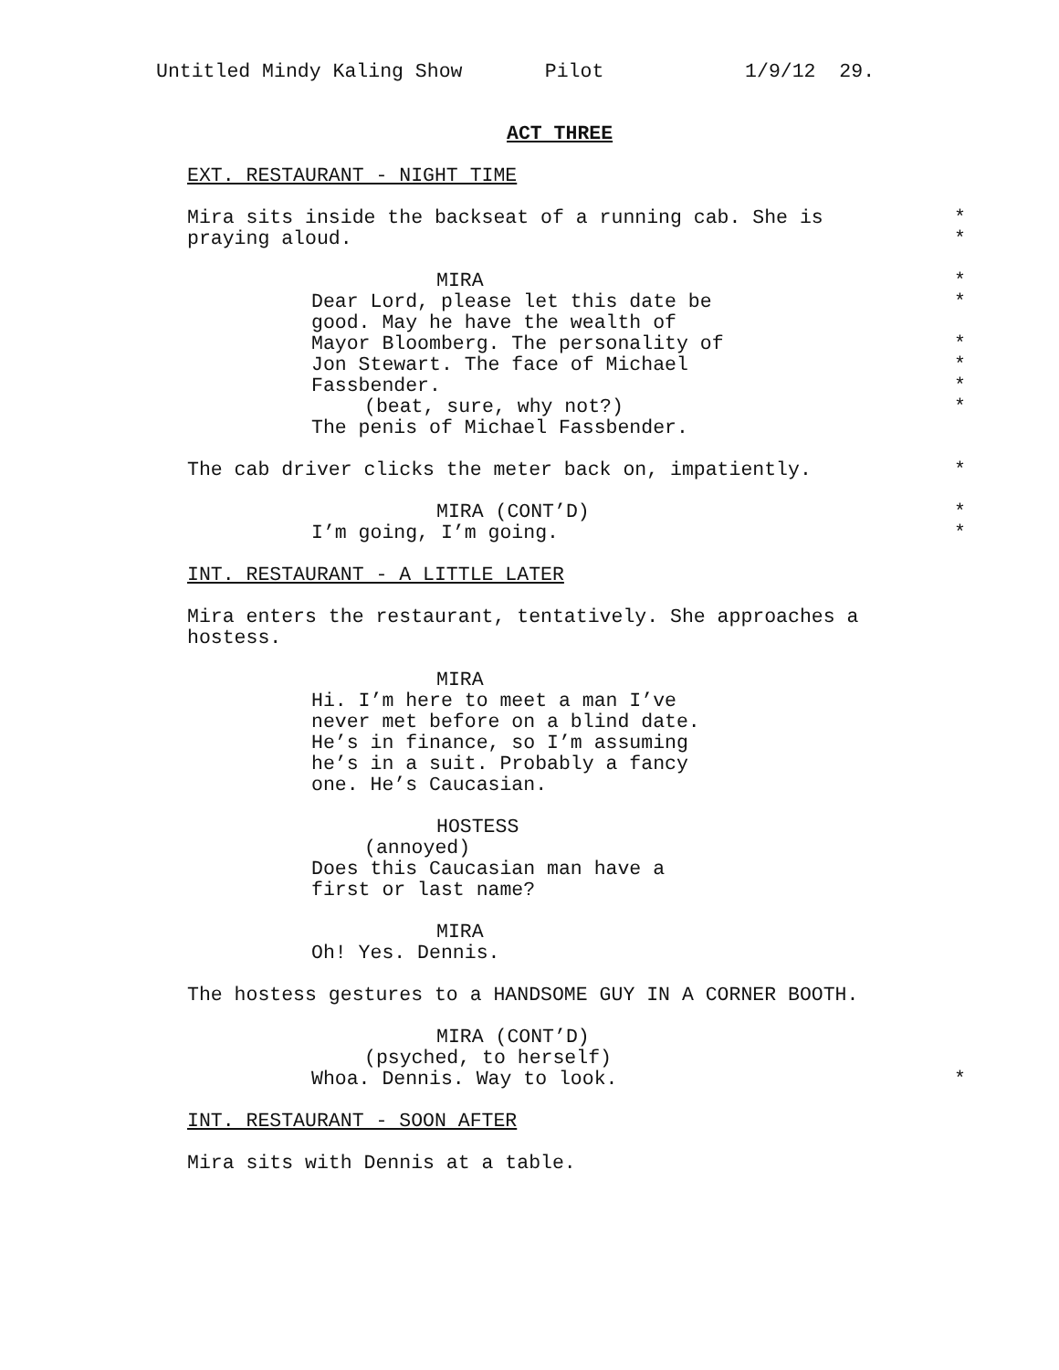Untitled Mindy Kaling Show Pilot 1/9/12 29.
ACT THREE
EXT. RESTAURANT - NIGHT TIME
Mira sits inside the backseat of a running cab. She is *
praying aloud. *
MIRA *
Dear Lord, please let this date be *
good. May he have the wealth of
Mayor Bloomberg. The personality of *
Jon Stewart. The face of Michael *
Fassbender. *
(beat, sure, why not?) *
The penis of Michael Fassbender.
The cab driver clicks the meter back on, impatiently. *
MIRA (CONT’D) *
I’m going, I’m going. *
INT. RESTAURANT - A LITTLE LATER
Mira enters the restaurant, tentatively. She approaches a
hostess.
MIRA
Hi. I’m here to meet a man I’ve
never met before on a blind date.
He’s in finance, so I’m assuming
he’s in a suit. Probably a fancy
one. He’s Caucasian.
HOSTESS
(annoyed)
Does this Caucasian man have a
first or last name?
MIRA
Oh! Yes. Dennis.
The hostess gestures to a HANDSOME GUY IN A CORNER BOOTH.
MIRA (CONT’D)
(psyched, to herself)
Whoa. Dennis. Way to look. *
INT. RESTAURANT - SOON AFTER
Mira sits with Dennis at a table.